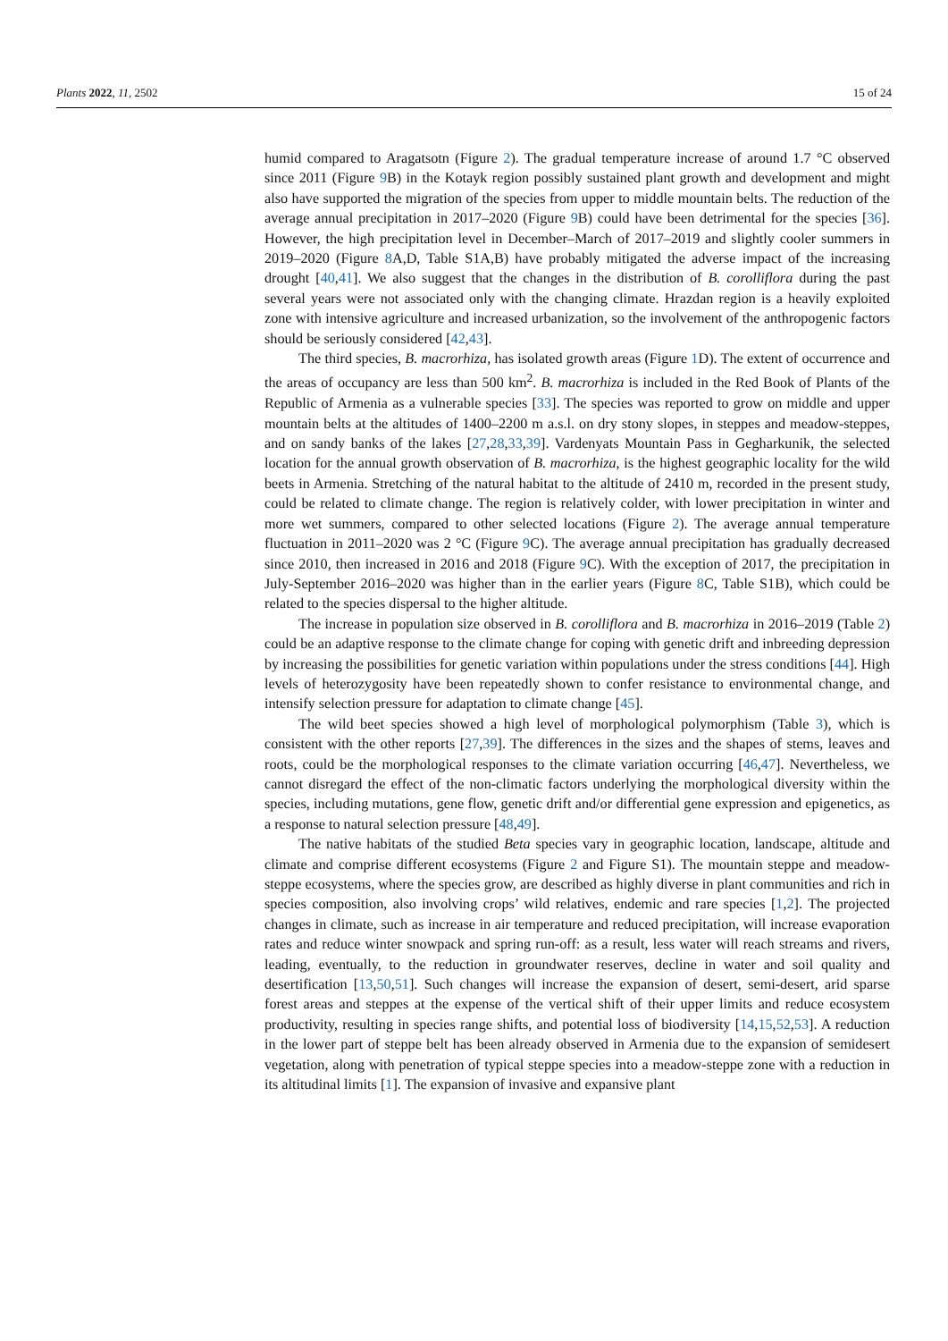Plants 2022, 11, 2502 15 of 24
humid compared to Aragatsotn (Figure 2). The gradual temperature increase of around 1.7 °C observed since 2011 (Figure 9 B) in the Kotayk region possibly sustained plant growth and development and might also have supported the migration of the species from upper to middle mountain belts. The reduction of the average annual precipitation in 2017–2020 (Figure 9 B) could have been detrimental for the species [36]. However, the high precipitation level in December–March of 2017–2019 and slightly cooler summers in 2019–2020 (Figure 8 A,D, Table S1A,B) have probably mitigated the adverse impact of the increasing drought [40,41]. We also suggest that the changes in the distribution of B. corolliflora during the past several years were not associated only with the changing climate. Hrazdan region is a heavily exploited zone with intensive agriculture and increased urbanization, so the involvement of the anthropogenic factors should be seriously considered [42,43].
The third species, B. macrorhiza, has isolated growth areas (Figure 1 D). The extent of occurrence and the areas of occupancy are less than 500 km<sup>2</sup>. B. macrorhiza is included in the Red Book of Plants of the Republic of Armenia as a vulnerable species [33]. The species was reported to grow on middle and upper mountain belts at the altitudes of 1400–2200 m a.s.l. on dry stony slopes, in steppes and meadow-steppes, and on sandy banks of the lakes [27,28,33,39]. Vardenyats Mountain Pass in Gegharkunik, the selected location for the annual growth observation of B. macrorhiza, is the highest geographic locality for the wild beets in Armenia. Stretching of the natural habitat to the altitude of 2410 m, recorded in the present study, could be related to climate change. The region is relatively colder, with lower precipitation in winter and more wet summers, compared to other selected locations (Figure 2). The average annual temperature fluctuation in 2011–2020 was 2 °C (Figure 9 C). The average annual precipitation has gradually decreased since 2010, then increased in 2016 and 2018 (Figure 9 C). With the exception of 2017, the precipitation in July-September 2016–2020 was higher than in the earlier years (Figure 8 C, Table S1B), which could be related to the species dispersal to the higher altitude.
The increase in population size observed in B. corolliflora and B. macrorhiza in 2016–2019 (Table 2) could be an adaptive response to the climate change for coping with genetic drift and inbreeding depression by increasing the possibilities for genetic variation within populations under the stress conditions [44]. High levels of heterozygosity have been repeatedly shown to confer resistance to environmental change, and intensify selection pressure for adaptation to climate change [45].
The wild beet species showed a high level of morphological polymorphism (Table 3), which is consistent with the other reports [27,39]. The differences in the sizes and the shapes of stems, leaves and roots, could be the morphological responses to the climate variation occurring [46,47]. Nevertheless, we cannot disregard the effect of the non-climatic factors underlying the morphological diversity within the species, including mutations, gene flow, genetic drift and/or differential gene expression and epigenetics, as a response to natural selection pressure [48,49].
The native habitats of the studied Beta species vary in geographic location, landscape, altitude and climate and comprise different ecosystems (Figure 2 and Figure S1). The mountain steppe and meadow-steppe ecosystems, where the species grow, are described as highly diverse in plant communities and rich in species composition, also involving crops’ wild relatives, endemic and rare species [1,2]. The projected changes in climate, such as increase in air temperature and reduced precipitation, will increase evaporation rates and reduce winter snowpack and spring run-off: as a result, less water will reach streams and rivers, leading, eventually, to the reduction in groundwater reserves, decline in water and soil quality and desertification [13,50,51]. Such changes will increase the expansion of desert, semi-desert, arid sparse forest areas and steppes at the expense of the vertical shift of their upper limits and reduce ecosystem productivity, resulting in species range shifts, and potential loss of biodiversity [14,15,52,53]. A reduction in the lower part of steppe belt has been already observed in Armenia due to the expansion of semidesert vegetation, along with penetration of typical steppe species into a meadow-steppe zone with a reduction in its altitudinal limits [1]. The expansion of invasive and expansive plant